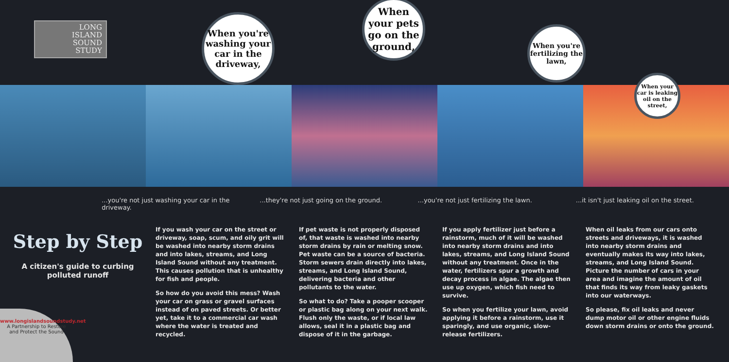LONG
ISLAND
SOUND
STUDY
When you're washing your car in the driveway,
When your pets go on the ground,
When you're fertilizing the lawn,
When your car is leaking oil on the street,
...you're not just washing your car in the driveway.
...they're not just going on the ground.
...you're not just fertilizing the lawn.
...it isn't just leaking oil on the street.
Step by Step
A citizen's guide to curbing
polluted runoff
www.longislandsoundstudy.net
A Partnership to Restore
and Protect the Sound
If you wash your car on the street or driveway, soap, scum, and oily grit will be washed into nearby storm drains and into lakes, streams, and Long Island Sound without any treatment. This causes pollution that is unhealthy for fish and people.
So how do you avoid this mess? Wash your car on grass or gravel surfaces instead of on paved streets. Or better yet, take it to a commercial car wash where the water is treated and recycled.
If pet waste is not properly disposed of, that waste is washed into nearby storm drains by rain or melting snow. Pet waste can be a source of bacteria. Storm sewers drain directly into lakes, streams, and Long Island Sound, delivering bacteria and other pollutants to the water.
So what to do? Take a pooper scooper or plastic bag along on your next walk. Flush only the waste, or if local law allows, seal it in a plastic bag and dispose of it in the garbage.
If you apply fertilizer just before a rainstorm, much of it will be washed into nearby storm drains and into lakes, streams, and Long Island Sound without any treatment. Once in the water, fertilizers spur a growth and decay process in algae. The algae then use up oxygen, which fish need to survive.
So when you fertilize your lawn, avoid applying it before a rainstorm, use it sparingly, and use organic, slow-release fertilizers.
When oil leaks from our cars onto streets and driveways, it is washed into nearby storm drains and eventually makes its way into lakes, streams, and Long Island Sound. Picture the number of cars in your area and imagine the amount of oil that finds its way from leaky gaskets into our waterways.
So please, fix oil leaks and never dump motor oil or other engine fluids down storm drains or onto the ground.